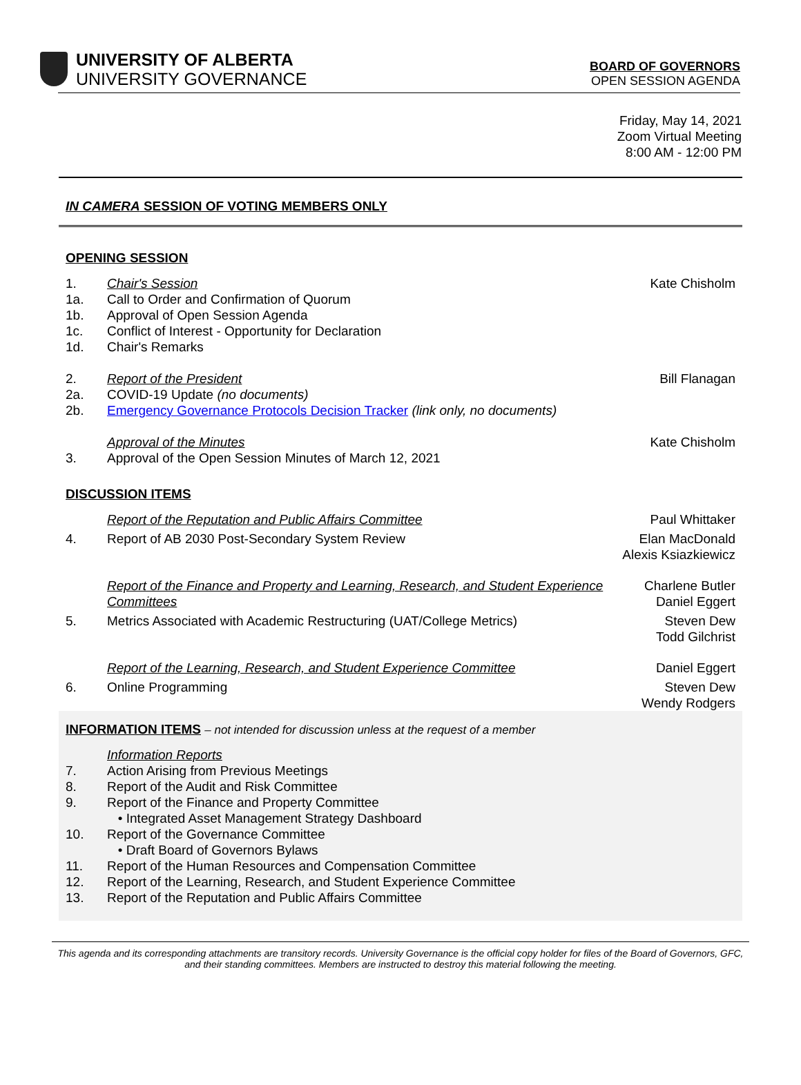UNIVERSITY OF ALBERTA
UNIVERSITY GOVERNANCE
BOARD OF GOVERNORS
OPEN SESSION AGENDA
Friday, May 14, 2021
Zoom Virtual Meeting
8:00 AM - 12:00 PM
IN CAMERA SESSION OF VOTING MEMBERS ONLY
OPENING SESSION
1. Chair's Session Kate Chisholm
1a. Call to Order and Confirmation of Quorum
1b. Approval of Open Session Agenda
1c. Conflict of Interest - Opportunity for Declaration
1d. Chair's Remarks
2. Report of the President Bill Flanagan
2a. COVID-19 Update (no documents)
2b. Emergency Governance Protocols Decision Tracker (link only, no documents)
Approval of the Minutes Kate Chisholm
3. Approval of the Open Session Minutes of March 12, 2021
DISCUSSION ITEMS
Report of the Reputation and Public Affairs Committee
Paul Whittaker
4. Report of AB 2030 Post-Secondary System Review
Elan MacDonald
Alexis Ksiazkiewicz
Report of the Finance and Property and Learning, Research, and Student Experience Committees
Charlene Butler
Daniel Eggert
5. Metrics Associated with Academic Restructuring (UAT/College Metrics)
Steven Dew
Todd Gilchrist
Report of the Learning, Research, and Student Experience Committee
Daniel Eggert
6. Online Programming Steven Dew
Wendy Rodgers
INFORMATION ITEMS – not intended for discussion unless at the request of a member
Information Reports
7. Action Arising from Previous Meetings
8. Report of the Audit and Risk Committee
9. Report of the Finance and Property Committee
• Integrated Asset Management Strategy Dashboard
10. Report of the Governance Committee
• Draft Board of Governors Bylaws
11. Report of the Human Resources and Compensation Committee
12. Report of the Learning, Research, and Student Experience Committee
13. Report of the Reputation and Public Affairs Committee
This agenda and its corresponding attachments are transitory records. University Governance is the official copy holder for files of the Board of Governors, GFC, and their standing committees. Members are instructed to destroy this material following the meeting.